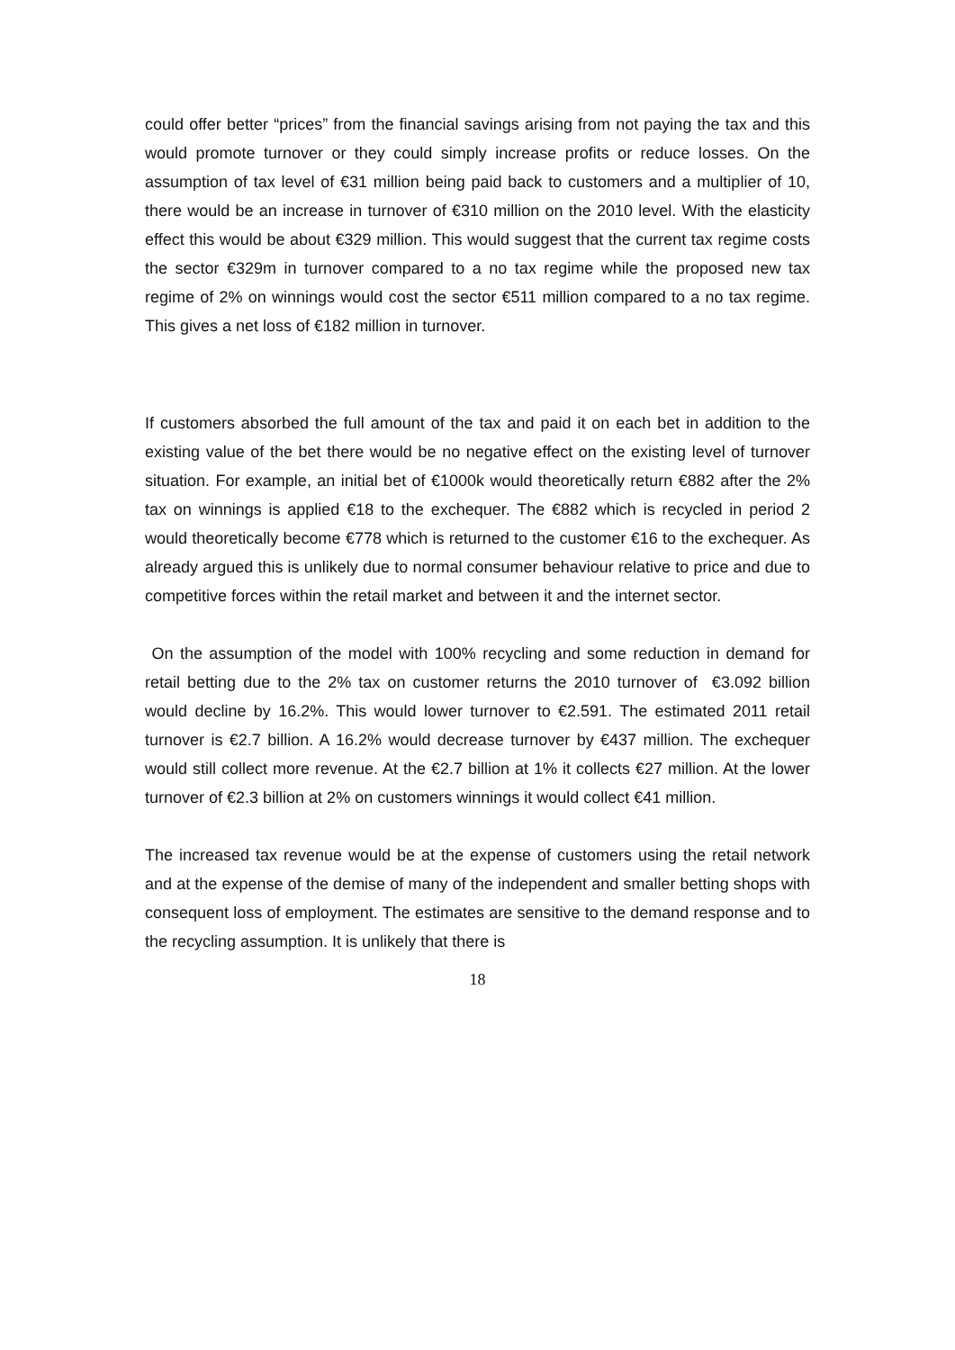could offer better “prices” from the financial savings arising from not paying the tax and this would promote turnover or they could simply increase profits or reduce losses. On the assumption of tax level of €31 million being paid back to customers and a multiplier of 10, there would be an increase in turnover of €310 million on the 2010 level. With the elasticity effect this would be about €329 million. This would suggest that the current tax regime costs the sector €329m in turnover compared to a no tax regime while the proposed new tax regime of 2% on winnings would cost the sector €511 million compared to a no tax regime. This gives a net loss of €182 million in turnover.
If customers absorbed the full amount of the tax and paid it on each bet in addition to the existing value of the bet there would be no negative effect on the existing level of turnover situation. For example, an initial bet of €1000k would theoretically return €882 after the 2% tax on winnings is applied €18 to the exchequer. The €882 which is recycled in period 2 would theoretically become €778 which is returned to the customer €16 to the exchequer. As already argued this is unlikely due to normal consumer behaviour relative to price and due to competitive forces within the retail market and between it and the internet sector.
On the assumption of the model with 100% recycling and some reduction in demand for retail betting due to the 2% tax on customer returns the 2010 turnover of €3.092 billion would decline by 16.2%. This would lower turnover to €2.591. The estimated 2011 retail turnover is €2.7 billion. A 16.2% would decrease turnover by €437 million. The exchequer would still collect more revenue. At the €2.7 billion at 1% it collects €27 million. At the lower turnover of €2.3 billion at 2% on customers winnings it would collect €41 million.
The increased tax revenue would be at the expense of customers using the retail network and at the expense of the demise of many of the independent and smaller betting shops with consequent loss of employment. The estimates are sensitive to the demand response and to the recycling assumption. It is unlikely that there is
18